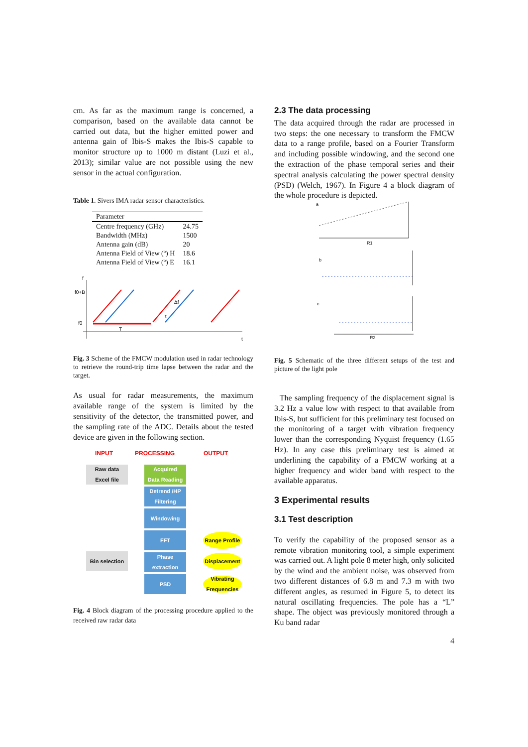cm. As far as the maximum range is concerned, a comparison, based on the available data cannot be carried out data, but the higher emitted power and antenna gain of Ibis-S makes the Ibis-S capable to monitor structure up to 1000 m distant (Luzi et al., 2013); similar value are not possible using the new sensor in the actual configuration.
Table 1. Sivers IMA radar sensor characteristics.
| Parameter | |
| --- | --- |
| Centre frequency (GHz) | 24.75 |
| Bandwidth (MHz) | 1500 |
| Antenna gain (dB) | 20 |
| Antenna Field of View (º) H | 18.6 |
| Antenna Field of View (º) E | 16.1 |
f
f0+B
f0
T
Δf
τ
t
Fig. 3 Scheme of the FMCW modulation used in radar technology to retrieve the round-trip time lapse between the radar and the target.
As usual for radar measurements, the maximum available range of the system is limited by the sensitivity of the detector, the transmitted power, and the sampling rate of the ADC. Details about the tested device are given in the following section.
INPUT PROCESSING OUTPUT
Raw data
Excel file
Acquired
Data Reading
Detrend /HP
Filtering
Windowing
FFT
Range Profile
Bin selection
Phase
extraction
Displacement
PSD
Vibrating
Frequencies
Fig. 4 Block diagram of the processing procedure applied to the received raw radar data
2.3 The data processing
The data acquired through the radar are processed in two steps: the one necessary to transform the FMCW data to a range profile, based on a Fourier Transform and including possible windowing, and the second one the extraction of the phase temporal series and their spectral analysis calculating the power spectral density (PSD) (Welch, 1967). In Figure 4 a block diagram of the whole procedure is depicted.
a
R1
b
c
R2
Fig. 5 Schematic of the three different setups of the test and picture of the light pole
The sampling frequency of the displacement signal is 3.2 Hz a value low with respect to that available from Ibis-S, but sufficient for this preliminary test focused on the monitoring of a target with vibration frequency lower than the corresponding Nyquist frequency (1.65 Hz). In any case this preliminary test is aimed at underlining the capability of a FMCW working at a higher frequency and wider band with respect to the available apparatus.
3 Experimental results
3.1 Test description
To verify the capability of the proposed sensor as a remote vibration monitoring tool, a simple experiment was carried out. A light pole 8 meter high, only solicited by the wind and the ambient noise, was observed from two different distances of 6.8 m and 7.3 m with two different angles, as resumed in Figure 5, to detect its natural oscillating frequencies. The pole has a “L” shape. The object was previously monitored through a Ku band radar
4